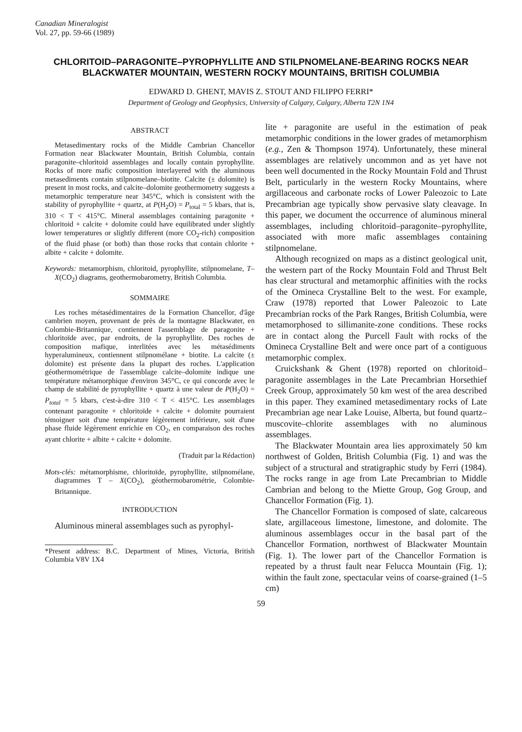Canadian Mineralogist
Vol. 27, pp. 59-66 (1989)
CHLORITOID–PARAGONITE–PYROPHYLLITE AND STILPNOMELANE-BEARING ROCKS NEAR BLACKWATER MOUNTAIN, WESTERN ROCKY MOUNTAINS, BRITISH COLUMBIA
EDWARD D. GHENT, MAVIS Z. STOUT AND FILIPPO FERRI*
Department of Geology and Geophysics, University of Calgary, Calgary, Alberta T2N 1N4
ABSTRACT
Metasedimentary rocks of the Middle Cambrian Chancellor Formation near Blackwater Mountain, British Columbia, contain paragonite–chloritoid assemblages and locally contain pyrophyllite. Rocks of more mafic composition interlayered with the aluminous metasediments contain stilpnomelane–biotite. Calcite (± dolomite) is present in most rocks, and calcite–dolomite geothermometry suggests a metamorphic temperature near 345°C, which is consistent with the stability of pyrophyllite + quartz, at P(H<sub>2</sub>O) = P<sub>total</sub> = 5 kbars, that is, 310 < T < 415°C. Mineral assemblages containing paragonite + chloritoid + calcite + dolomite could have equilibrated under slightly lower temperatures or slightly different (more CO<sub>2</sub>-rich) composition of the fluid phase (or both) than those rocks that contain chlorite + albite + calcite + dolomite.
Keywords: metamorphism, chloritoid, pyrophyllite, stilpnomelane, T–X(CO<sub>2</sub>) diagrams, geothermobarometry, British Columbia.
SOMMAIRE
Les roches métasédimentaires de la Formation Chancellor, d'âge cambrien moyen, provenant de près de la montagne Blackwater, en Colombie-Britannique, contiennent l'assemblage de paragonite + chloritoïde avec, par endroits, de la pyrophyllite. Des roches de composition mafique, interlitées avec les métasédiments hyperalumineux, contiennent stilpnomélane + biotite. La calcite (± dolomite) est présente dans la plupart des roches. L'application géothermométrique de l'assemblage calcite–dolomite indique une température métamorphique d'environ 345°C, ce qui concorde avec le champ de stabilité de pyrophyllite + quartz à une valeur de P(H<sub>2</sub>O) = P<sub>total</sub> = 5 kbars, c'est-à-dire 310 < T < 415°C. Les assemblages contenant paragonite + chloritoïde + calcite + dolomite pourraient témoigner soit d'une température légèrement inférieure, soit d'une phase fluide légèrement enrichie en CO<sub>2</sub>, en comparaison des roches ayant chlorite + albite + calcite + dolomite.
(Traduit par la Rédaction)
Mots-clés: métamorphisme, chloritoïde, pyrophyllite, stilpnomélane, diagrammes T – X(CO<sub>2</sub>), géothermobarométrie, Colombie-Britannique.
INTRODUCTION
Aluminous mineral assemblages such as pyrophyl-
*Present address: B.C. Department of Mines, Victoria, British Columbia V8V 1X4
lite + paragonite are useful in the estimation of peak metamorphic conditions in the lower grades of metamorphism (e.g., Zen & Thompson 1974). Unfortunately, these mineral assemblages are relatively uncommon and as yet have not been well documented in the Rocky Mountain Fold and Thrust Belt, particularly in the western Rocky Mountains, where argillaceous and carbonate rocks of Lower Paleozoic to Late Precambrian age typically show pervasive slaty cleavage. In this paper, we document the occurrence of aluminous mineral assemblages, including chloritoid–paragonite–pyrophyllite, associated with more mafic assemblages containing stilpnomelane.
Although recognized on maps as a distinct geological unit, the western part of the Rocky Mountain Fold and Thrust Belt has clear structural and metamorphic affinities with the rocks of the Omineca Crystalline Belt to the west. For example, Craw (1978) reported that Lower Paleozoic to Late Precambrian rocks of the Park Ranges, British Columbia, were metamorphosed to sillimanite-zone conditions. These rocks are in contact along the Purcell Fault with rocks of the Omineca Crystalline Belt and were once part of a contiguous metamorphic complex.
Cruickshank & Ghent (1978) reported on chloritoid–paragonite assemblages in the Late Precambrian Horsethief Creek Group, approximately 50 km west of the area described in this paper. They examined metasedimentary rocks of Late Precambrian age near Lake Louise, Alberta, but found quartz–muscovite–chlorite assemblages with no aluminous assemblages.
The Blackwater Mountain area lies approximately 50 km northwest of Golden, British Columbia (Fig. 1) and was the subject of a structural and stratigraphic study by Ferri (1984). The rocks range in age from Late Precambrian to Middle Cambrian and belong to the Miette Group, Gog Group, and Chancellor Formation (Fig. 1).
The Chancellor Formation is composed of slate, calcareous slate, argillaceous limestone, limestone, and dolomite. The aluminous assemblages occur in the basal part of the Chancellor Formation, northwest of Blackwater Mountain (Fig. 1). The lower part of the Chancellor Formation is repeated by a thrust fault near Felucca Mountain (Fig. 1); within the fault zone, spectacular veins of coarse-grained (1–5 cm)
59